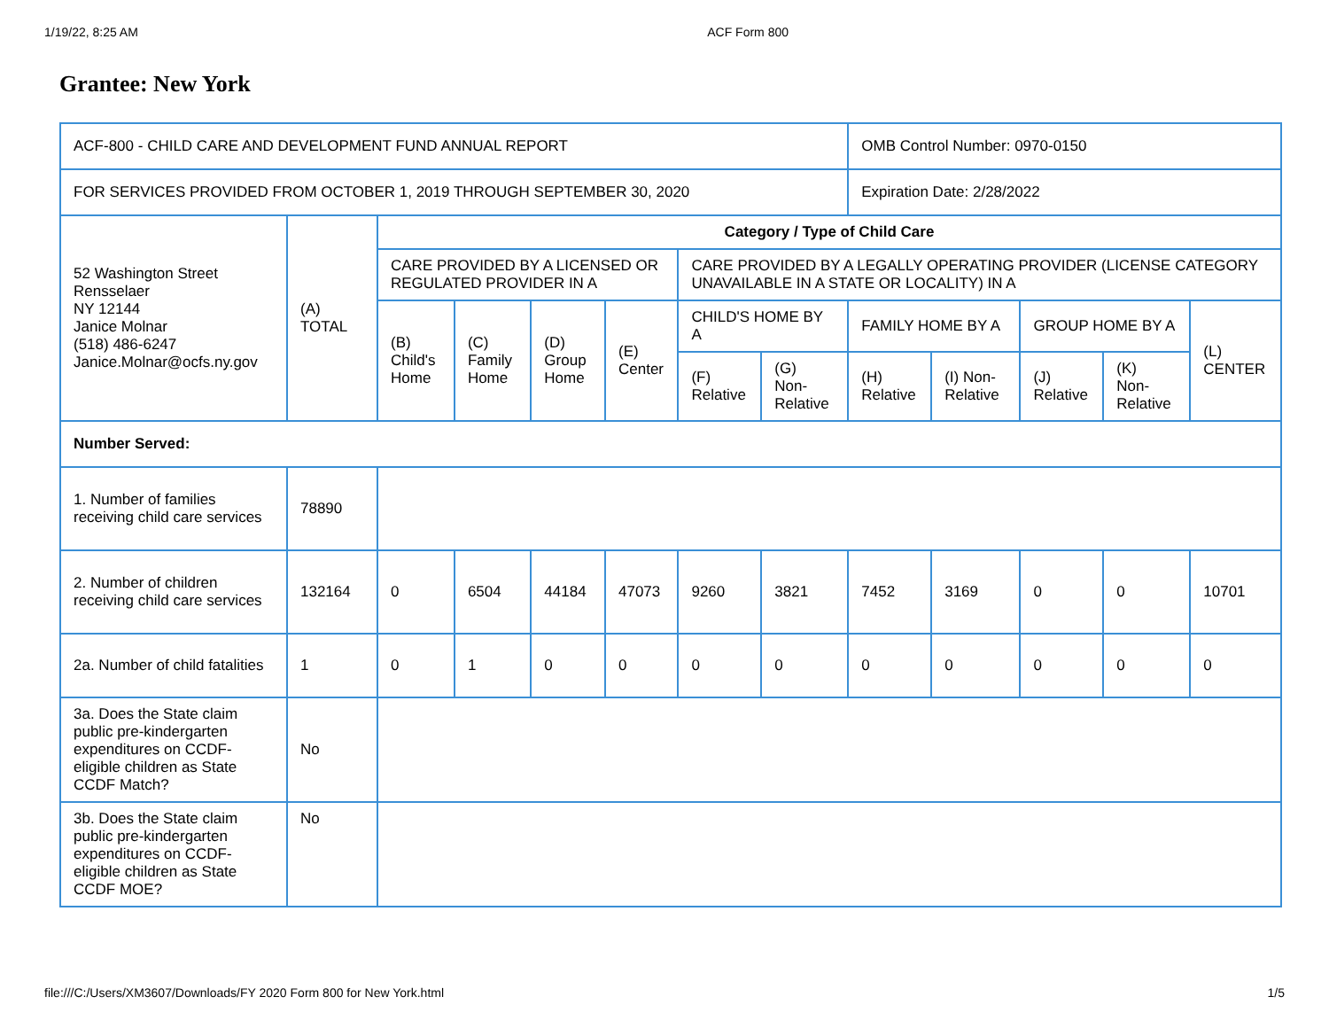1/19/22, 8:25 AM ACF Form 800
Grantee: New York
| ACF-800 - CHILD CARE AND DEVELOPMENT FUND ANNUAL REPORT | | | | | | | | OMB Control Number: 0970-0150 | | | | |
| FOR SERVICES PROVIDED FROM OCTOBER 1, 2019 THROUGH SEPTEMBER 30, 2020 | | | | | | | | Expiration Date: 2/28/2022 | | | | |
| 52 Washington Street Rensselaer NY 12144 Janice Molnar (518) 486-6247 Janice.Molnar@ocfs.ny.gov | (A) TOTAL | Category / Type of Child Care | | | | | | | | | | |
| | | CARE PROVIDED BY A LICENSED OR REGULATED PROVIDER IN A | | | | CARE PROVIDED BY A LEGALLY OPERATING PROVIDER (LICENSE CATEGORY UNAVAILABLE IN A STATE OR LOCALITY) IN A | | | | | | |
| | | (B) Child's Home | (C) Family Home | (D) Group Home | (E) Center | CHILD'S HOME BY A | | FAMILY HOME BY A | | GROUP HOME BY A | | (L) CENTER |
| | | | | | | (F) Relative | (G) Non-Relative | (H) Relative | (I) Non-Relative | (J) Relative | (K) Non-Relative | |
| Number Served: | | | | | | | | | | | | |
| 1. Number of families receiving child care services | 78890 | | | | | | | | | | | |
| 2. Number of children receiving child care services | 132164 | 0 | 6504 | 44184 | 47073 | 9260 | 3821 | 7452 | 3169 | 0 | 0 | 10701 |
| 2a. Number of child fatalities | 1 | 0 | 1 | 0 | 0 | 0 | 0 | 0 | 0 | 0 | 0 | 0 |
| 3a. Does the State claim public pre-kindergarten expenditures on CCDF-eligible children as State CCDF Match? | No | | | | | | | | | | | |
| 3b. Does the State claim public pre-kindergarten expenditures on CCDF-eligible children as State CCDF MOE? | No | | | | | | | | | | | |
file:///C:/Users/XM3607/Downloads/FY 2020 Form 800 for New York.html 1/5